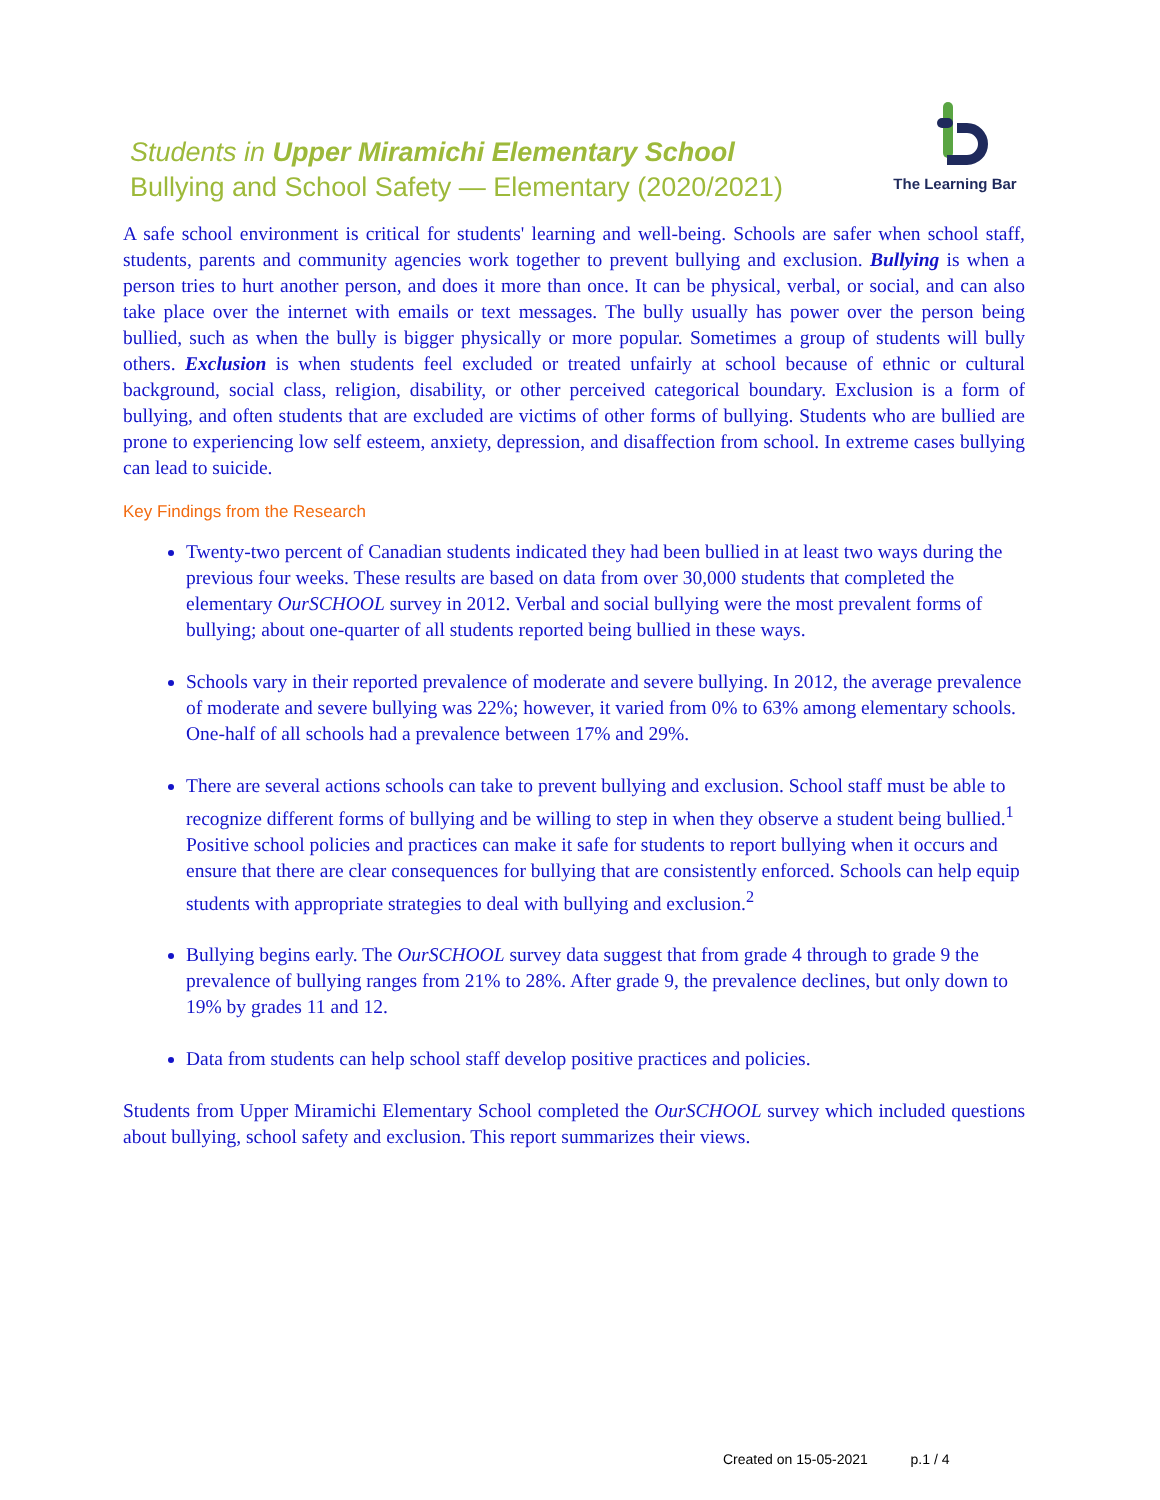Students in Upper Miramichi Elementary School
Bullying and School Safety — Elementary (2020/2021)
The Learning Bar
A safe school environment is critical for students' learning and well-being. Schools are safer when school staff, students, parents and community agencies work together to prevent bullying and exclusion. Bullying is when a person tries to hurt another person, and does it more than once. It can be physical, verbal, or social, and can also take place over the internet with emails or text messages. The bully usually has power over the person being bullied, such as when the bully is bigger physically or more popular. Sometimes a group of students will bully others. Exclusion is when students feel excluded or treated unfairly at school because of ethnic or cultural background, social class, religion, disability, or other perceived categorical boundary. Exclusion is a form of bullying, and often students that are excluded are victims of other forms of bullying. Students who are bullied are prone to experiencing low self esteem, anxiety, depression, and disaffection from school. In extreme cases bullying can lead to suicide.
Key Findings from the Research
Twenty-two percent of Canadian students indicated they had been bullied in at least two ways during the previous four weeks. These results are based on data from over 30,000 students that completed the elementary OurSCHOOL survey in 2012. Verbal and social bullying were the most prevalent forms of bullying; about one-quarter of all students reported being bullied in these ways.
Schools vary in their reported prevalence of moderate and severe bullying. In 2012, the average prevalence of moderate and severe bullying was 22%; however, it varied from 0% to 63% among elementary schools. One-half of all schools had a prevalence between 17% and 29%.
There are several actions schools can take to prevent bullying and exclusion. School staff must be able to recognize different forms of bullying and be willing to step in when they observe a student being bullied.<sup>1</sup> Positive school policies and practices can make it safe for students to report bullying when it occurs and ensure that there are clear consequences for bullying that are consistently enforced. Schools can help equip students with appropriate strategies to deal with bullying and exclusion.<sup>2</sup>
Bullying begins early. The OurSCHOOL survey data suggest that from grade 4 through to grade 9 the prevalence of bullying ranges from 21% to 28%. After grade 9, the prevalence declines, but only down to 19% by grades 11 and 12.
Data from students can help school staff develop positive practices and policies.
Students from Upper Miramichi Elementary School completed the OurSCHOOL survey which included questions about bullying, school safety and exclusion. This report summarizes their views.
Created on 15-05-2021 p.1 / 4